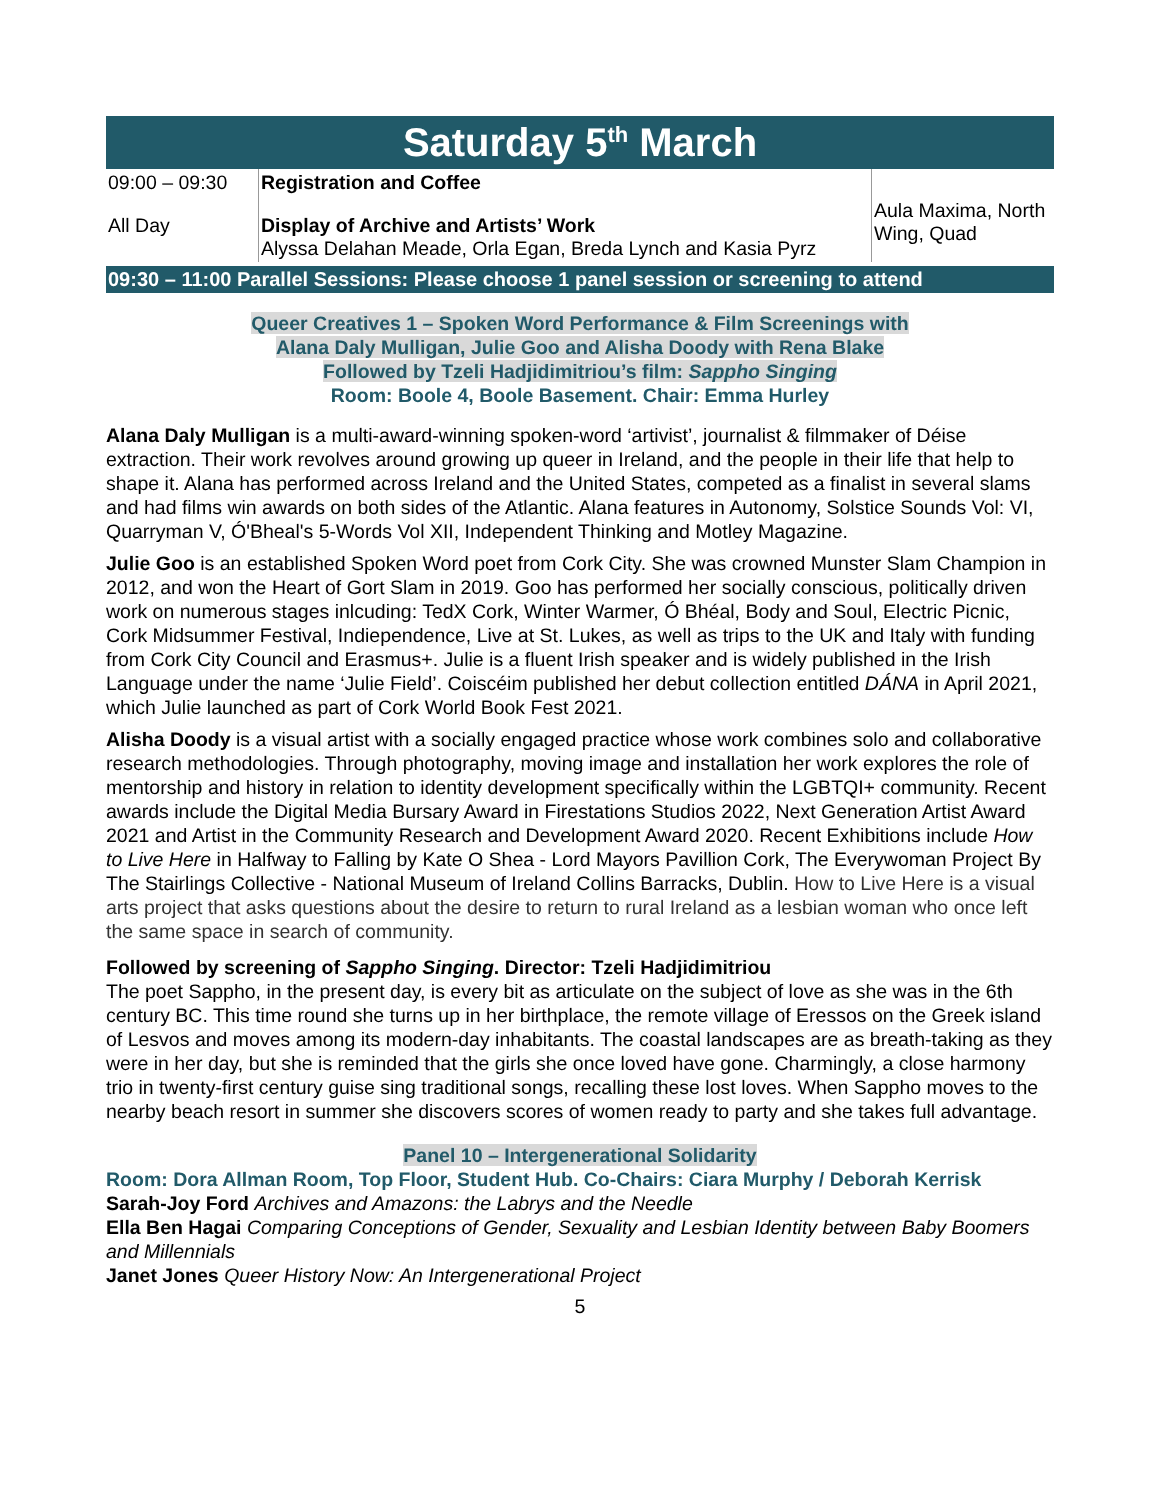Saturday 5<sup>th</sup> March
| 09:00 – 09:30 | Registration and Coffee | Aula Maxima, North Wing, Quad |
| All Day | Display of Archive and Artists’ Work Alyssa Delahan Meade, Orla Egan, Breda Lynch and Kasia Pyrz | |
09:30 – 11:00 Parallel Sessions: Please choose 1 panel session or screening to attend
Queer Creatives 1 – Spoken Word Performance & Film Screenings with
Alana Daly Mulligan, Julie Goo and Alisha Doody with Rena Blake
Followed by Tzeli Hadjidimitriou’s film: Sappho Singing
Room: Boole 4, Boole Basement. Chair: Emma Hurley
Alana Daly Mulligan is a multi-award-winning spoken-word ‘artivist’, journalist & filmmaker of Déise extraction. Their work revolves around growing up queer in Ireland, and the people in their life that help to shape it. Alana has performed across Ireland and the United States, competed as a finalist in several slams and had films win awards on both sides of the Atlantic. Alana features in Autonomy, Solstice Sounds Vol: VI, Quarryman V, Ó'Bheal's 5-Words Vol XII, Independent Thinking and Motley Magazine.
Julie Goo is an established Spoken Word poet from Cork City. She was crowned Munster Slam Champion in 2012, and won the Heart of Gort Slam in 2019. Goo has performed her socially conscious, politically driven work on numerous stages inlcuding: TedX Cork, Winter Warmer, Ó Bhéal, Body and Soul, Electric Picnic, Cork Midsummer Festival, Indiependence, Live at St. Lukes, as well as trips to the UK and Italy with funding from Cork City Council and Erasmus+. Julie is a fluent Irish speaker and is widely published in the Irish Language under the name ‘Julie Field’. Coiscéim published her debut collection entitled DÁNA in April 2021, which Julie launched as part of Cork World Book Fest 2021.
Alisha Doody is a visual artist with a socially engaged practice whose work combines solo and collaborative research methodologies. Through photography, moving image and installation her work explores the role of mentorship and history in relation to identity development specifically within the LGBTQI+ community. Recent awards include the Digital Media Bursary Award in Firestations Studios 2022, Next Generation Artist Award 2021 and Artist in the Community Research and Development Award 2020. Recent Exhibitions include How to Live Here in Halfway to Falling by Kate O Shea - Lord Mayors Pavillion Cork, The Everywoman Project By The Stairlings Collective - National Museum of Ireland Collins Barracks, Dublin. How to Live Here is a visual arts project that asks questions about the desire to return to rural Ireland as a lesbian woman who once left the same space in search of community.
Followed by screening of Sappho Singing. Director: Tzeli Hadjidimitriou
The poet Sappho, in the present day, is every bit as articulate on the subject of love as she was in the 6th century BC. This time round she turns up in her birthplace, the remote village of Eressos on the Greek island of Lesvos and moves among its modern-day inhabitants. The coastal landscapes are as breath-taking as they were in her day, but she is reminded that the girls she once loved have gone. Charmingly, a close harmony trio in twenty-first century guise sing traditional songs, recalling these lost loves. When Sappho moves to the nearby beach resort in summer she discovers scores of women ready to party and she takes full advantage.
Panel 10 – Intergenerational Solidarity
Room: Dora Allman Room, Top Floor, Student Hub. Co-Chairs: Ciara Murphy / Deborah Kerrisk
Sarah-Joy Ford Archives and Amazons: the Labrys and the Needle
Ella Ben Hagai Comparing Conceptions of Gender, Sexuality and Lesbian Identity between Baby Boomers and Millennials
Janet Jones Queer History Now: An Intergenerational Project
5